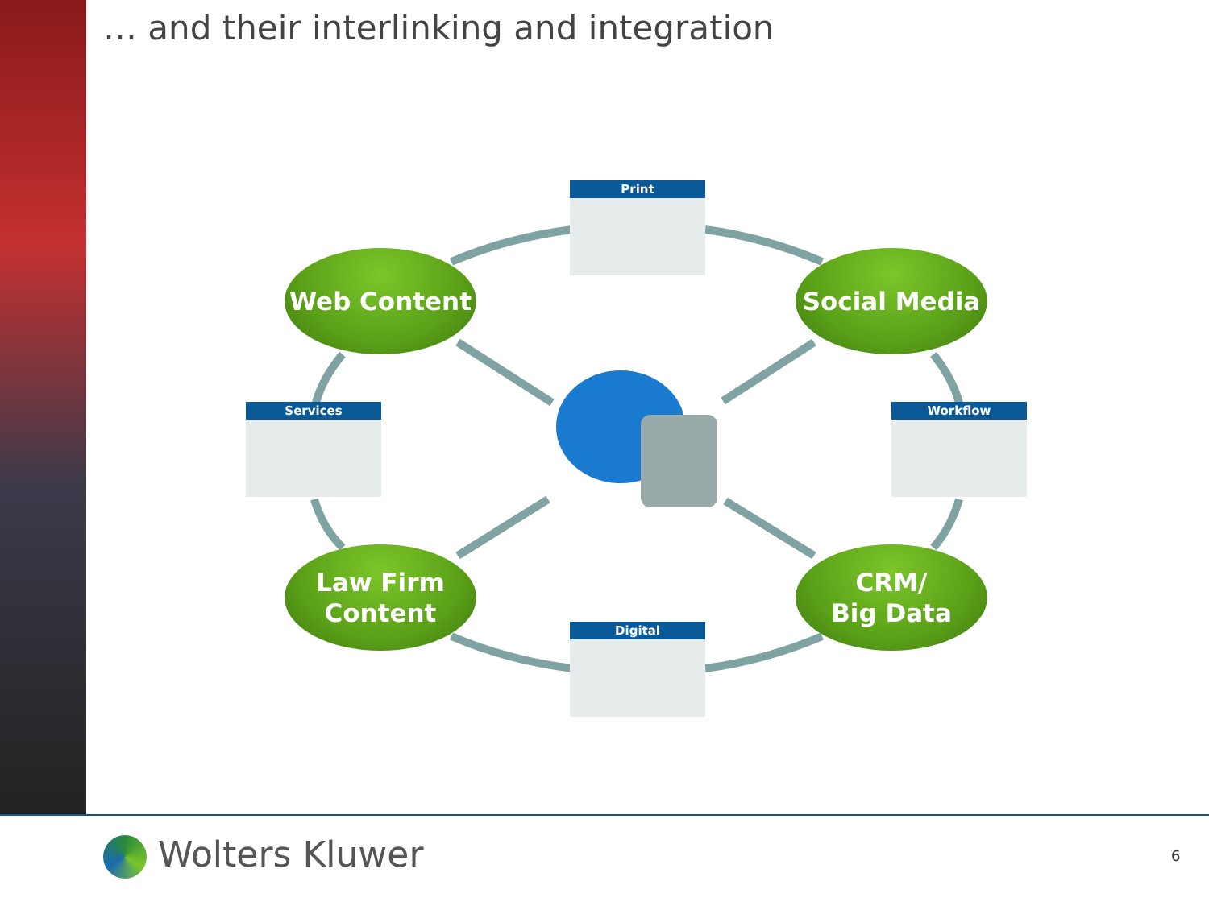… and their interlinking and integration
Print
Services Workflow
Digital
Web Content Social Media
Law Firm
Content
CRM/
Big Data
Wolters Kluwer 6